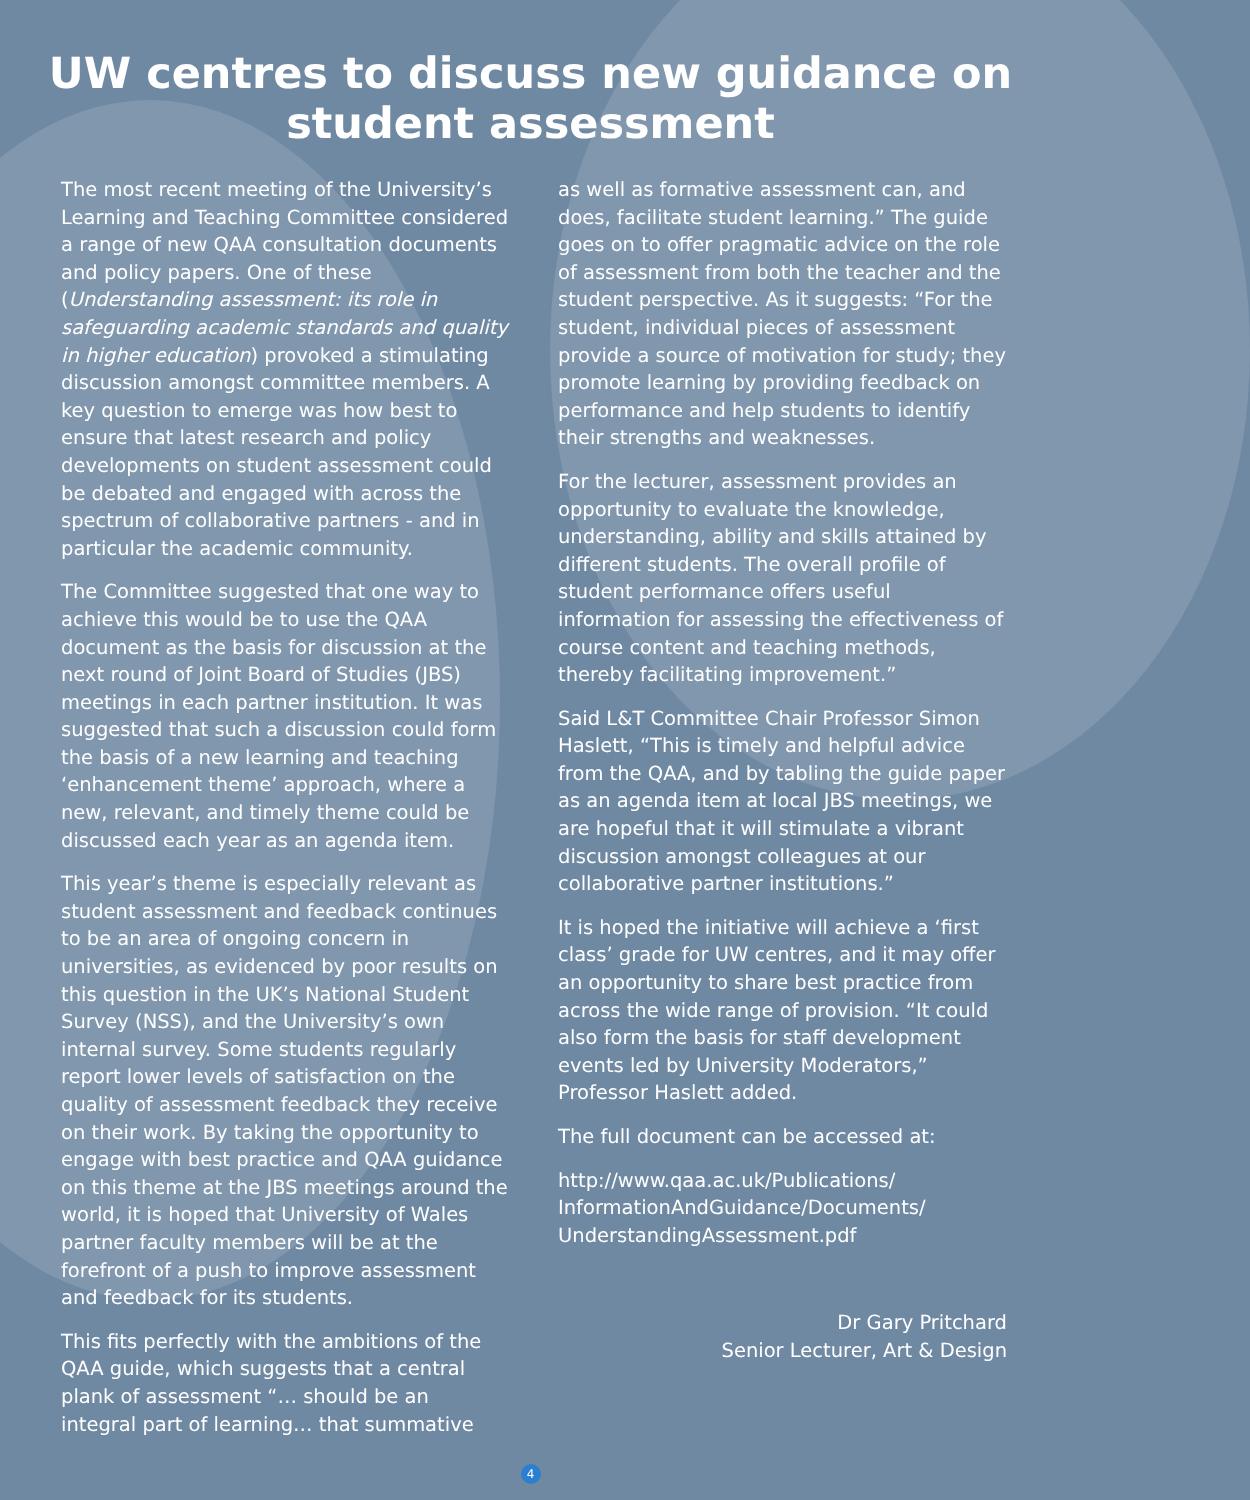UW centres to discuss new guidance on student assessment
The most recent meeting of the University’s Learning and Teaching Committee considered a range of new QAA consultation documents and policy papers. One of these (Understanding assessment: its role in safeguarding academic standards and quality in higher education) provoked a stimulating discussion amongst committee members. A key question to emerge was how best to ensure that latest research and policy developments on student assessment could be debated and engaged with across the spectrum of collaborative partners - and in particular the academic community.
The Committee suggested that one way to achieve this would be to use the QAA document as the basis for discussion at the next round of Joint Board of Studies (JBS) meetings in each partner institution. It was suggested that such a discussion could form the basis of a new learning and teaching ‘enhancement theme’ approach, where a new, relevant, and timely theme could be discussed each year as an agenda item.
This year’s theme is especially relevant as student assessment and feedback continues to be an area of ongoing concern in universities, as evidenced by poor results on this question in the UK’s National Student Survey (NSS), and the University’s own internal survey. Some students regularly report lower levels of satisfaction on the quality of assessment feedback they receive on their work. By taking the opportunity to engage with best practice and QAA guidance on this theme at the JBS meetings around the world, it is hoped that University of Wales partner faculty members will be at the forefront of a push to improve assessment and feedback for its students.
This fits perfectly with the ambitions of the QAA guide, which suggests that a central plank of assessment “… should be an integral part of learning… that summative
as well as formative assessment can, and does, facilitate student learning.” The guide goes on to offer pragmatic advice on the role of assessment from both the teacher and the student perspective. As it suggests: “For the student, individual pieces of assessment provide a source of motivation for study; they promote learning by providing feedback on performance and help students to identify their strengths and weaknesses.
For the lecturer, assessment provides an opportunity to evaluate the knowledge, understanding, ability and skills attained by different students. The overall profile of student performance offers useful information for assessing the effectiveness of course content and teaching methods, thereby facilitating improvement.”
Said L&T Committee Chair Professor Simon Haslett, “This is timely and helpful advice from the QAA, and by tabling the guide paper as an agenda item at local JBS meetings, we are hopeful that it will stimulate a vibrant discussion amongst colleagues at our collaborative partner institutions.”
It is hoped the initiative will achieve a ‘first class’ grade for UW centres, and it may offer an opportunity to share best practice from across the wide range of provision. “It could also form the basis for staff development events led by University Moderators,” Professor Haslett added.
The full document can be accessed at:
http://www.qaa.ac.uk/Publications/ InformationAndGuidance/Documents/ UnderstandingAssessment.pdf
Dr Gary Pritchard
Senior Lecturer, Art & Design
4